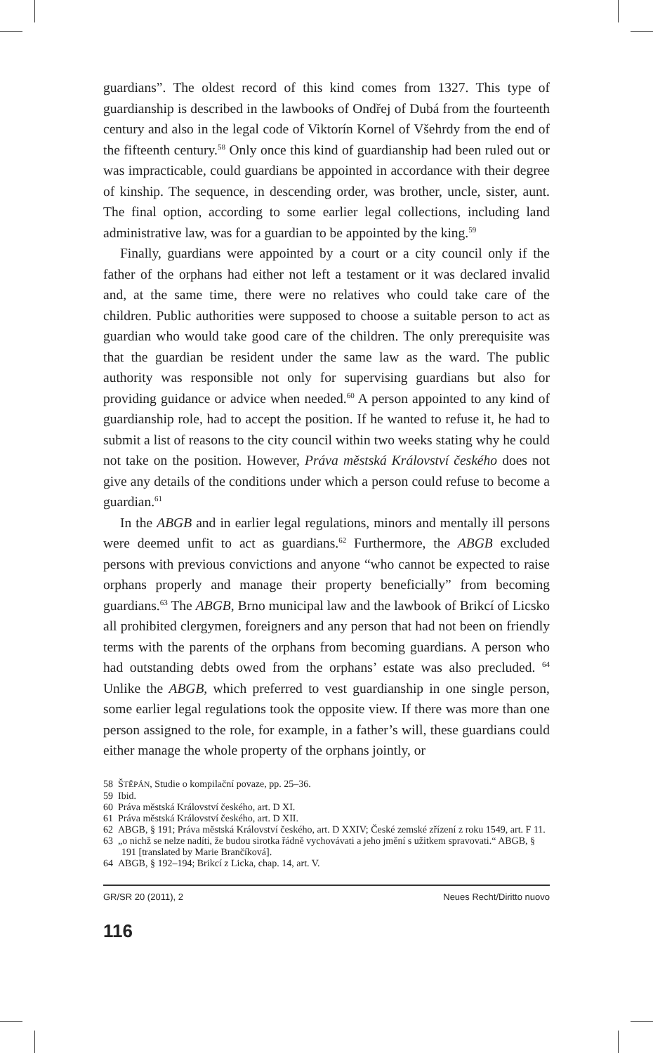guardians”. The oldest record of this kind comes from 1327. This type of guardianship is described in the lawbooks of Ondřej of Dubá from the fourteenth century and also in the legal code of Viktorín Kornel of Všehrdy from the end of the fifteenth century.<sup>58</sup> Only once this kind of guardianship had been ruled out or was impracticable, could guardians be appointed in accordance with their degree of kinship. The sequence, in descending order, was brother, uncle, sister, aunt. The final option, according to some earlier legal collections, including land administrative law, was for a guardian to be appointed by the king.<sup>59</sup>
Finally, guardians were appointed by a court or a city council only if the father of the orphans had either not left a testament or it was declared invalid and, at the same time, there were no relatives who could take care of the children. Public authorities were supposed to choose a suitable person to act as guardian who would take good care of the children. The only prerequisite was that the guardian be resident under the same law as the ward. The public authority was responsible not only for supervising guardians but also for providing guidance or advice when needed.<sup>60</sup> A person appointed to any kind of guardianship role, had to accept the position. If he wanted to refuse it, he had to submit a list of reasons to the city council within two weeks stating why he could not take on the position. However, Práva městská Království českého does not give any details of the conditions under which a person could refuse to become a guardian.<sup>61</sup>
In the ABGB and in earlier legal regulations, minors and mentally ill persons were deemed unfit to act as guardians.<sup>62</sup> Furthermore, the ABGB excluded persons with previous convictions and anyone “who cannot be expected to raise orphans properly and manage their property beneficially” from becoming guardians.<sup>63</sup> The ABGB, Brno municipal law and the lawbook of Brikcí of Licsko all prohibited clergymen, foreigners and any person that had not been on friendly terms with the parents of the orphans from becoming guardians. A person who had outstanding debts owed from the orphans’ estate was also precluded. <sup>64</sup> Unlike the ABGB, which preferred to vest guardianship in one single person, some earlier legal regulations took the opposite view. If there was more than one person assigned to the role, for example, in a father’s will, these guardians could either manage the whole property of the orphans jointly, or
58 ŠTĚPÁN, Studie o kompilační povaze, pp. 25–36.
59 Ibid.
60 Práva městská Království českého, art. D XI.
61 Práva městská Království českého, art. D XII.
62 ABGB, § 191; Práva městská Království českého, art. D XXIV; České zemské zřízení z roku 1549, art. F 11.
63 „o nichž se nelze nadíti, že budou sirotka řádně vychovávati a jeho jmění s užitkem spravovati.“ ABGB, § 191 [translated by Marie Brančíková].
64 ABGB, § 192–194; Brikcí z Licka, chap. 14, art. V.
GR/SR 20 (2011), 2 Neues Recht/Diritto nuovo
116